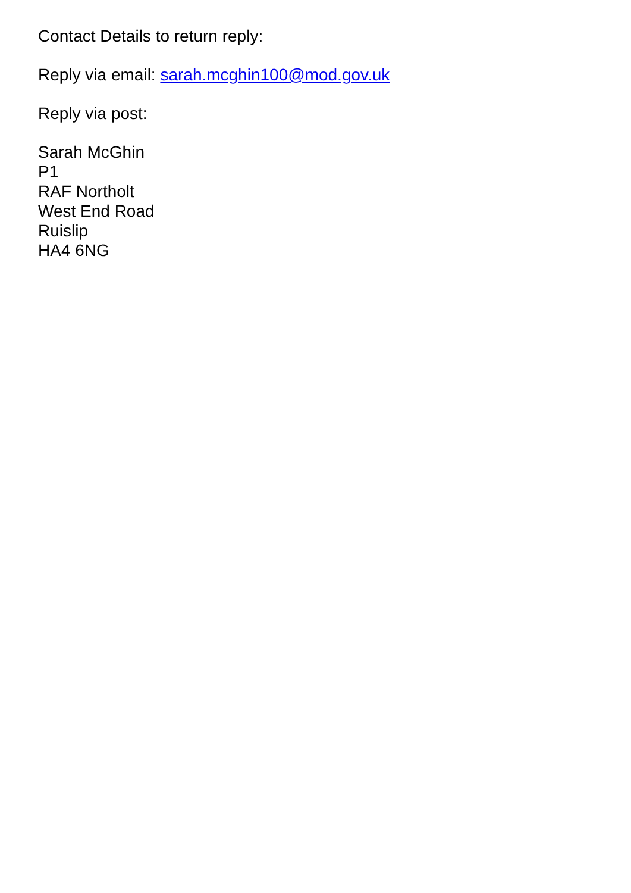Contact Details to return reply:
Reply via email: sarah.mcghin100@mod.gov.uk
Reply via post:
Sarah McGhin
P1
RAF Northolt
West End Road
Ruislip
HA4 6NG